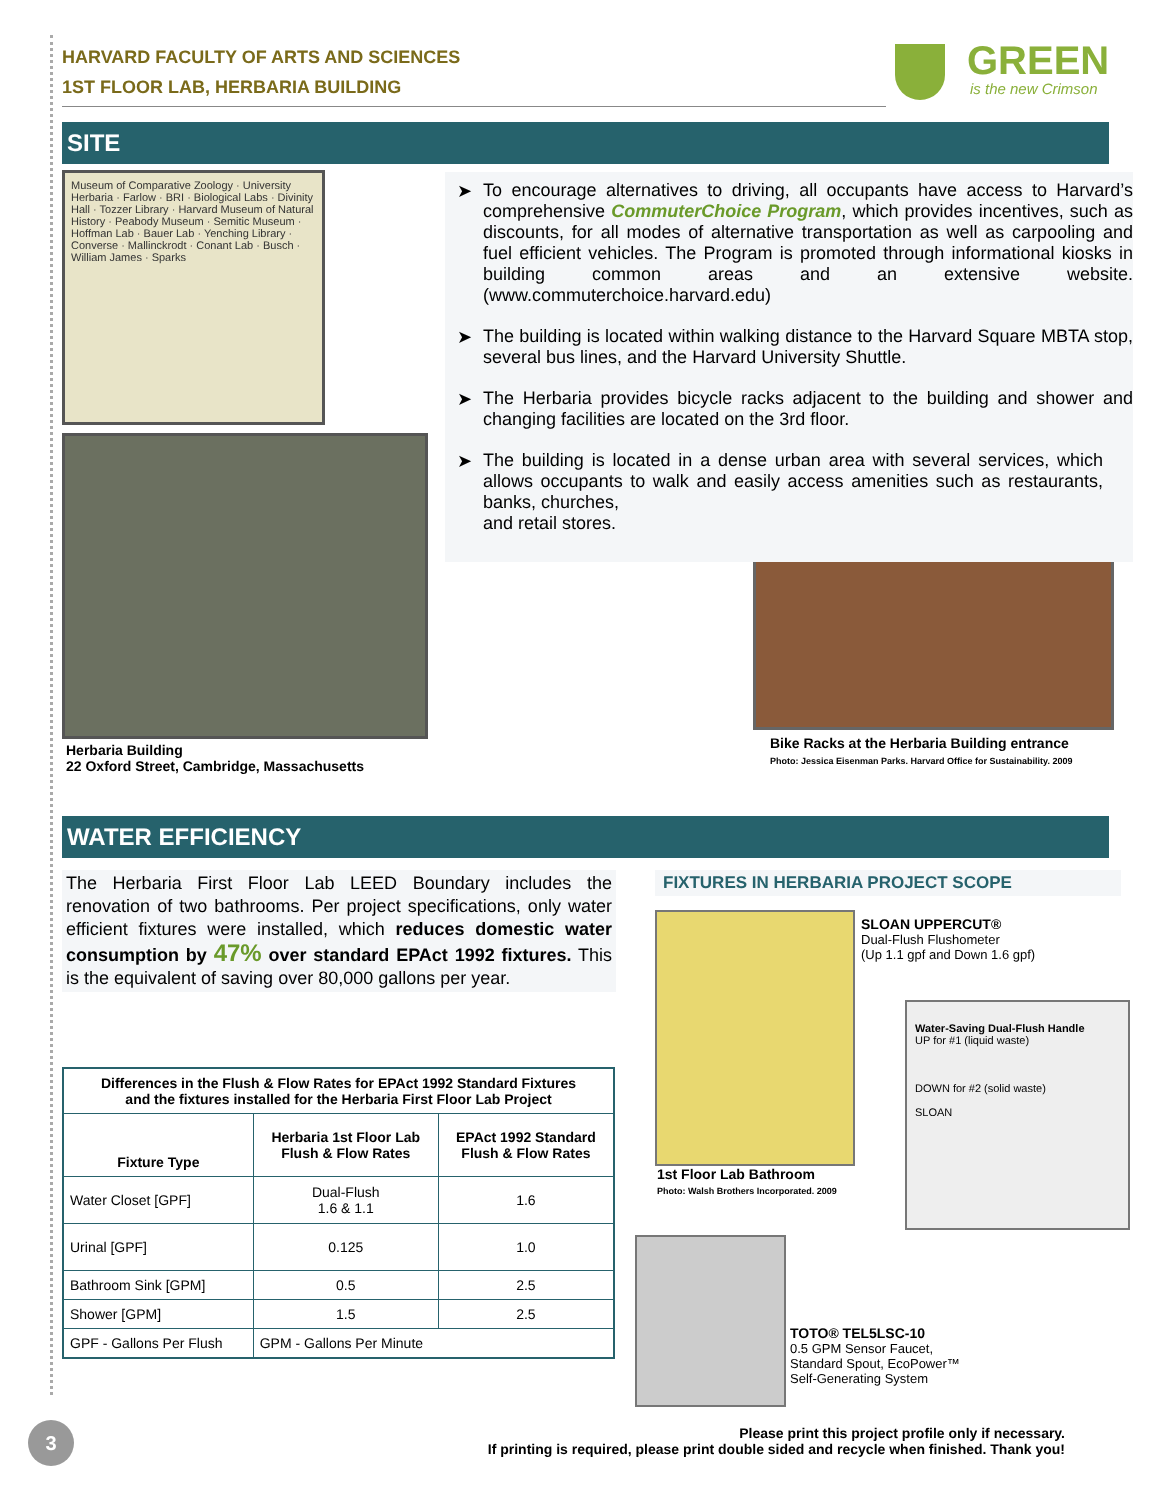HARVARD FACULTY OF ARTS AND SCIENCES
1ST FLOOR LAB, HERBARIA BUILDING
GREEN
is the new Crimson
SITE
Museum of Comparative Zoology · University Herbaria · Farlow · BRI · Biological Labs · Divinity Hall · Tozzer Library · Harvard Museum of Natural History · Peabody Museum · Semitic Museum · Hoffman Lab · Bauer Lab · Yenching Library · Converse · Mallinckrodt · Conant Lab · Busch · William James · Sparks
➤ To encourage alternatives to driving, all occupants have access to Harvard’s comprehensive CommuterChoice Program, which provides incentives, such as discounts, for all modes of alternative transportation as well as carpooling and fuel efficient vehicles. The Program is promoted through informational kiosks in building common areas and an extensive website. (www.commuterchoice.harvard.edu)
➤ The building is located within walking distance to the Harvard Square MBTA stop, several bus lines, and the Harvard University Shuttle.
➤ The Herbaria provides bicycle racks adjacent to the building and shower and changing facilities are located on the 3rd floor.
➤ The building is located in a dense urban area with several services, which allows occupants to walk and easily access amenities such as restaurants, banks, churches,
and retail stores.
Herbaria Building
22 Oxford Street, Cambridge, Massachusetts
Bike Racks at the Herbaria Building entrance
Photo: Jessica Eisenman Parks. Harvard Office for Sustainability. 2009
WATER EFFICIENCY
The Herbaria First Floor Lab LEED Boundary includes the renovation of two bathrooms. Per project specifications, only water efficient fixtures were installed, which reduces domestic water consumption by 47% over standard EPAct 1992 fixtures. This is the equivalent of saving over 80,000 gallons per year.
| Differences in the Flush & Flow Rates for EPAct 1992 Standard Fixtures and the fixtures installed for the Herbaria First Floor Lab Project | | |
| --- | --- | --- |
| Fixture Type | Herbaria 1st Floor Lab Flush & Flow Rates | EPAct 1992 Standard Flush & Flow Rates |
| Water Closet [GPF] | Dual-Flush 1.6 & 1.1 | 1.6 |
| Urinal [GPF] | 0.125 | 1.0 |
| Bathroom Sink [GPM] | 0.5 | 2.5 |
| Shower [GPM] | 1.5 | 2.5 |
| GPF - Gallons Per Flush | GPM - Gallons Per Minute | |
FIXTURES IN HERBARIA PROJECT SCOPE
SLOAN UPPERCUT®
Dual-Flush Flushometer
(Up 1.1 gpf and Down 1.6 gpf)
Water-Saving Dual-Flush Handle
UP for #1 (liquid waste)
DOWN for #2 (solid waste)
SLOAN
1st Floor Lab Bathroom
Photo: Walsh Brothers Incorporated. 2009
TOTO® TEL5LSC-10
0.5 GPM Sensor Faucet,
Standard Spout, EcoPower™
Self-Generating System
3
Please print this project profile only if necessary.
If printing is required, please print double sided and recycle when finished. Thank you!